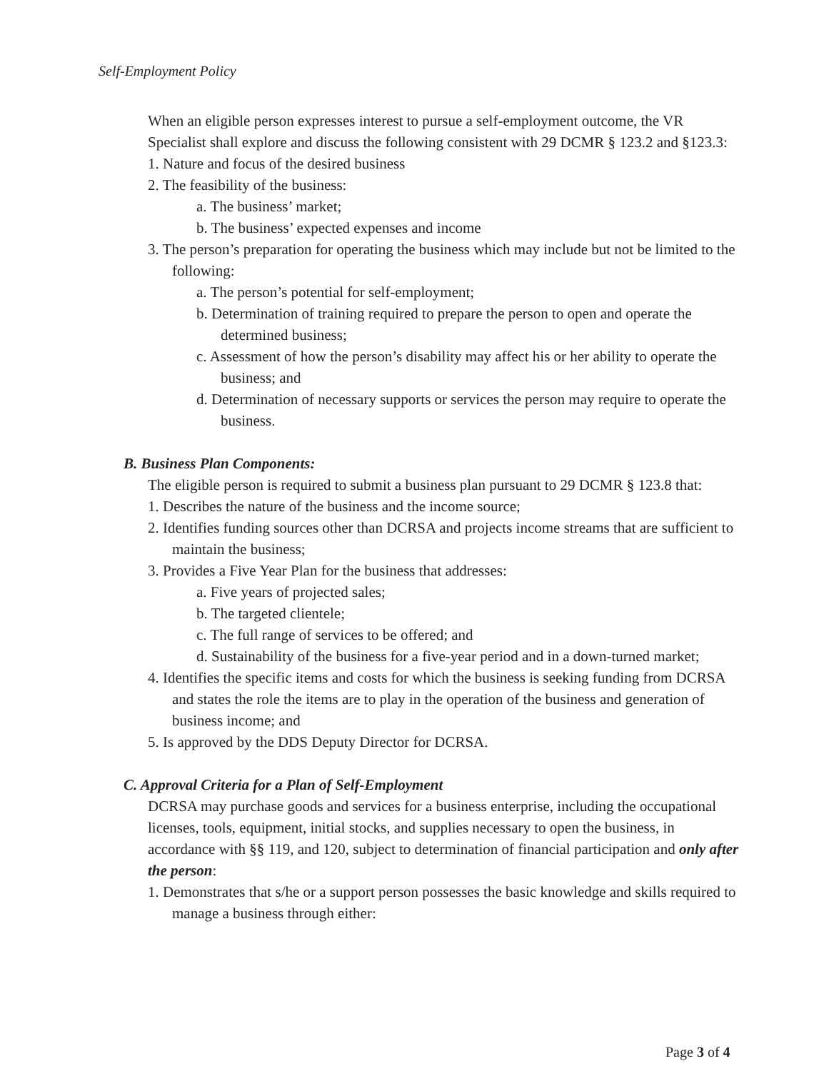Self-Employment Policy
When an eligible person expresses interest to pursue a self-employment outcome, the VR Specialist shall explore and discuss the following consistent with 29 DCMR § 123.2 and §123.3:
1. Nature and focus of the desired business
2. The feasibility of the business:
a. The business’ market;
b. The business’ expected expenses and income
3. The person’s preparation for operating the business which may include but not be limited to the following:
a. The person’s potential for self-employment;
b. Determination of training required to prepare the person to open and operate the determined business;
c. Assessment of how the person’s disability may affect his or her ability to operate the business; and
d. Determination of necessary supports or services the person may require to operate the business.
B. Business Plan Components:
The eligible person is required to submit a business plan pursuant to 29 DCMR § 123.8 that:
1. Describes the nature of the business and the income source;
2. Identifies funding sources other than DCRSA and projects income streams that are sufficient to maintain the business;
3. Provides a Five Year Plan for the business that addresses:
a. Five years of projected sales;
b. The targeted clientele;
c. The full range of services to be offered; and
d. Sustainability of the business for a five-year period and in a down-turned market;
4. Identifies the specific items and costs for which the business is seeking funding from DCRSA and states the role the items are to play in the operation of the business and generation of business income; and
5. Is approved by the DDS Deputy Director for DCRSA.
C. Approval Criteria for a Plan of Self-Employment
DCRSA may purchase goods and services for a business enterprise, including the occupational licenses, tools, equipment, initial stocks, and supplies necessary to open the business, in accordance with §§ 119, and 120, subject to determination of financial participation and only after the person:
1. Demonstrates that s/he or a support person possesses the basic knowledge and skills required to manage a business through either:
Page 3 of 4